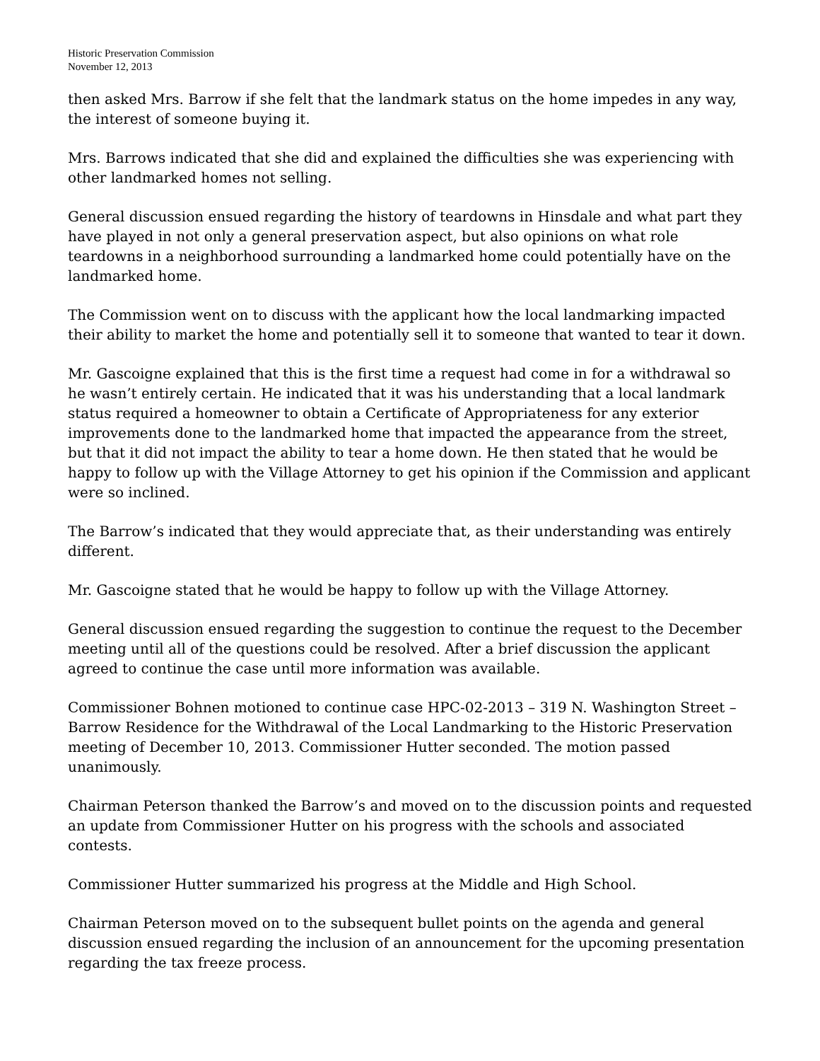Historic Preservation Commission
November 12, 2013
then asked Mrs. Barrow if she felt that the landmark status on the home impedes in any way, the interest of someone buying it.
Mrs. Barrows indicated that she did and explained the difficulties she was experiencing with other landmarked homes not selling.
General discussion ensued regarding the history of teardowns in Hinsdale and what part they have played in not only a general preservation aspect, but also opinions on what role teardowns in a neighborhood surrounding a landmarked home could potentially have on the landmarked home.
The Commission went on to discuss with the applicant how the local landmarking impacted their ability to market the home and potentially sell it to someone that wanted to tear it down.
Mr. Gascoigne explained that this is the first time a request had come in for a withdrawal so he wasn’t entirely certain. He indicated that it was his understanding that a local landmark status required a homeowner to obtain a Certificate of Appropriateness for any exterior improvements done to the landmarked home that impacted the appearance from the street, but that it did not impact the ability to tear a home down. He then stated that he would be happy to follow up with the Village Attorney to get his opinion if the Commission and applicant were so inclined.
The Barrow’s indicated that they would appreciate that, as their understanding was entirely different.
Mr. Gascoigne stated that he would be happy to follow up with the Village Attorney.
General discussion ensued regarding the suggestion to continue the request to the December meeting until all of the questions could be resolved. After a brief discussion the applicant agreed to continue the case until more information was available.
Commissioner Bohnen motioned to continue case HPC-02-2013 – 319 N. Washington Street – Barrow Residence for the Withdrawal of the Local Landmarking to the Historic Preservation meeting of December 10, 2013. Commissioner Hutter seconded. The motion passed unanimously.
Chairman Peterson thanked the Barrow’s and moved on to the discussion points and requested an update from Commissioner Hutter on his progress with the schools and associated contests.
Commissioner Hutter summarized his progress at the Middle and High School.
Chairman Peterson moved on to the subsequent bullet points on the agenda and general discussion ensued regarding the inclusion of an announcement for the upcoming presentation regarding the tax freeze process.